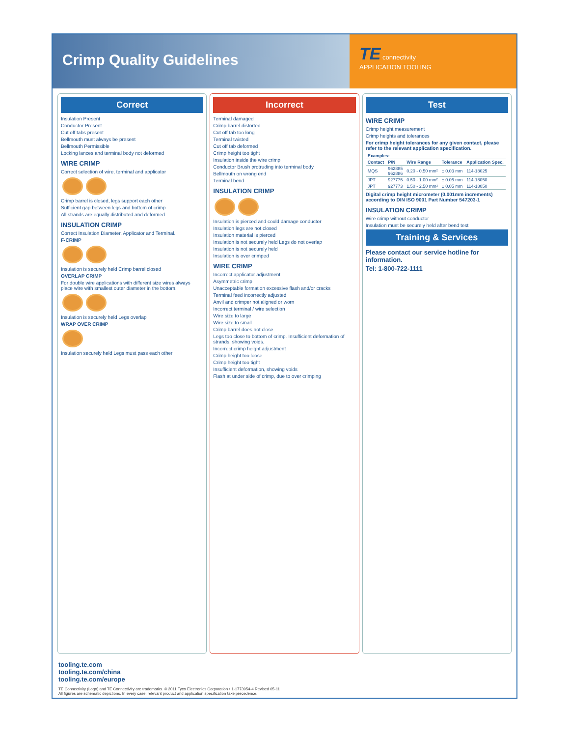Crimp Quality Guidelines
TE connectivity
APPLICATION TOOLING
Correct
Insulation Present
Conductor Present
Cut off tabs present
Bellmouth must always be present
Bellmouth Permissible
Locking lances and terminal body not deformed
WIRE CRIMP
Correct selection of wire, terminal and applicator
Crimp barrel is closed, legs support each other
Sufficient gap between legs and bottom of crimp
All strands are equally distributed and deformed
INSULATION CRIMP
Correct Insulation Diameter, Applicator and Terminal.
F-CRIMP
Insulation is securely held Crimp barrel closed
OVERLAP CRIMP
For double wire applications with different size wires always place wire with smallest outer diameter in the bottom.
Insulation is securely held Legs overlap
WRAP OVER CRIMP
Insulation securely held Legs must pass each other
Incorrect
Terminal damaged
Crimp barrel distorted
Cut off tab too long
Terminal twisted
Cut off tab deformed
Crimp height too tight
Insulation inside the wire crimp
Conductor Brush protruding into terminal body
Bellmouth on wrong end
Terminal bend
INSULATION CRIMP
Insulation is pierced and could damage conductor
Insulation legs are not closed
Insulation material is pierced
Insulation is not securely held Legs do not overlap
Insulation is not securely held
Insulation is over crimped
WIRE CRIMP
Incorrect applicator adjustment
Asymmetric crimp
Unacceptable formation excessive flash and/or cracks
Terminal feed incorrectly adjusted
Anvil and crimper not aligned or worn
Incorrect terminal / wire selection
Wire size to large
Wire size to small
Crimp barrel does not close
Legs too close to bottom of crimp. Insufficient deformation of strands, showing voids.
Incorrect crimp height adjustment
Crimp height too loose
Crimp height too tight
Insufficient deformation, showing voids
Flash at under side of crimp, due to over crimping
Test
WIRE CRIMP
Crimp height measurement
Crimp heights and tolerances
For crimp height tolerances for any given contact, please refer to the relevant application specification.
| Examples: | | | | |
| --- | --- | --- | --- | --- |
| Contact | P/N | Wire Range | Tolerance | Application Spec. |
| MQS | 962885 962886 | 0.20 - 0.50 mm² | ± 0.03 mm | 114-18025 |
| JPT | 927775 | 0.50 - 1.00 mm² | ± 0.05 mm | 114-18050 |
| JPT | 927773 | 1.50 - 2.50 mm² | ± 0.05 mm | 114-18050 |
Digital crimp height micrometer (0.001mm increments) according to DIN ISO 9001 Part Number 547203-1
INSULATION CRIMP
Wire crimp without conductor
Insulation must be securely held after bend test
Training & Services
Please contact our service hotline for information.
Tel: 1-800-722-1111
tooling.te.com
tooling.te.com/china
tooling.te.com/europe
TE Connectivity (Logo) and TE Connectivity are trademarks. © 2011 Tyco Electronics Corporation • 1-1773954-4 Revised 05-11
All figures are schematic depictions. In every case, relevant product and application specification take precedence.